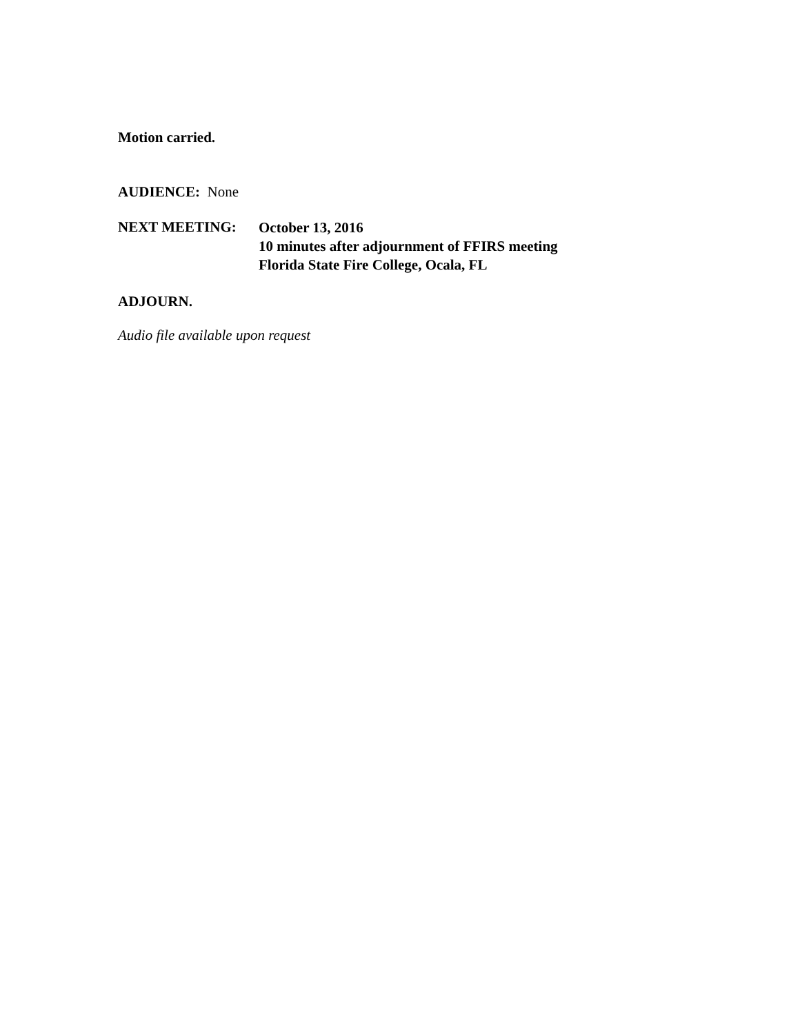Motion carried.
AUDIENCE: None
NEXT MEETING:
October 13, 2016
10 minutes after adjournment of FFIRS meeting
Florida State Fire College, Ocala, FL
ADJOURN.
Audio file available upon request